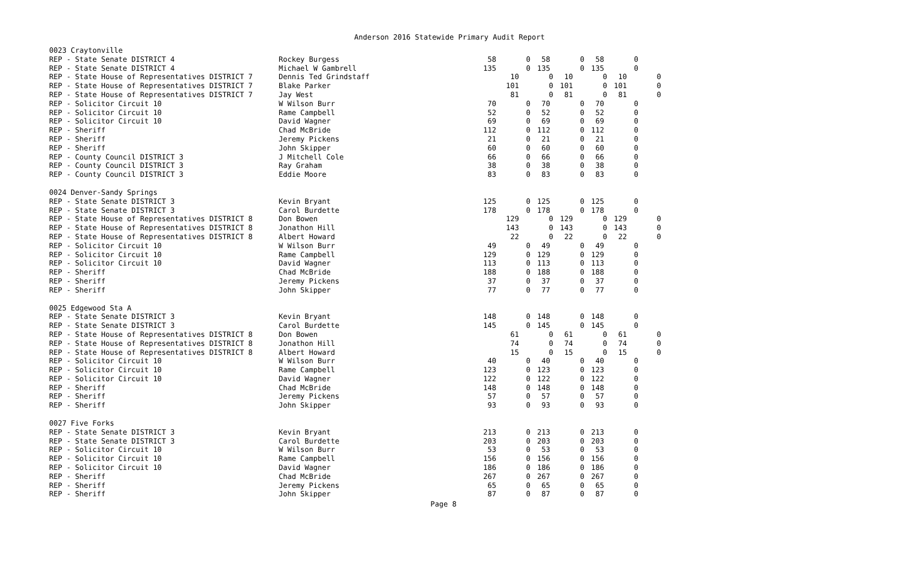Anderson 2016 Statewide Primary Audit Report
| 0023 Craytonville | | | | | | | |
| REP - State Senate DISTRICT 4 | Rockey Burgess | 58 | 0 | 58 | 0 | 58 | 0 |
| REP - State Senate DISTRICT 4 | Michael W Gambrell | 135 | 0 | 135 | 0 | 135 | 0 |
| REP - State House of Representatives DISTRICT 7 | Dennis Ted Grindstaff | 10 | 0 | 10 | 0 | 10 | 0 |
| REP - State House of Representatives DISTRICT 7 | Blake Parker | 101 | 0 | 101 | 0 | 101 | 0 |
| REP - State House of Representatives DISTRICT 7 | Jay West | 81 | 0 | 81 | 0 | 81 | 0 |
| REP - Solicitor Circuit 10 | W Wilson Burr | 70 | 0 | 70 | 0 | 70 | 0 |
| REP - Solicitor Circuit 10 | Rame Campbell | 52 | 0 | 52 | 0 | 52 | 0 |
| REP - Solicitor Circuit 10 | David Wagner | 69 | 0 | 69 | 0 | 69 | 0 |
| REP - Sheriff | Chad McBride | 112 | 0 | 112 | 0 | 112 | 0 |
| REP - Sheriff | Jeremy Pickens | 21 | 0 | 21 | 0 | 21 | 0 |
| REP - Sheriff | John Skipper | 60 | 0 | 60 | 0 | 60 | 0 |
| REP - County Council DISTRICT 3 | J Mitchell Cole | 66 | 0 | 66 | 0 | 66 | 0 |
| REP - County Council DISTRICT 3 | Ray Graham | 38 | 0 | 38 | 0 | 38 | 0 |
| REP - County Council DISTRICT 3 | Eddie Moore | 83 | 0 | 83 | 0 | 83 | 0 |
| 0024 Denver-Sandy Springs | | | | | | | |
| REP - State Senate DISTRICT 3 | Kevin Bryant | 125 | 0 | 125 | 0 | 125 | 0 |
| REP - State Senate DISTRICT 3 | Carol Burdette | 178 | 0 | 178 | 0 | 178 | 0 |
| REP - State House of Representatives DISTRICT 8 | Don Bowen | 129 | 0 | 129 | 0 | 129 | 0 |
| REP - State House of Representatives DISTRICT 8 | Jonathon Hill | 143 | 0 | 143 | 0 | 143 | 0 |
| REP - State House of Representatives DISTRICT 8 | Albert Howard | 22 | 0 | 22 | 0 | 22 | 0 |
| REP - Solicitor Circuit 10 | W Wilson Burr | 49 | 0 | 49 | 0 | 49 | 0 |
| REP - Solicitor Circuit 10 | Rame Campbell | 129 | 0 | 129 | 0 | 129 | 0 |
| REP - Solicitor Circuit 10 | David Wagner | 113 | 0 | 113 | 0 | 113 | 0 |
| REP - Sheriff | Chad McBride | 188 | 0 | 188 | 0 | 188 | 0 |
| REP - Sheriff | Jeremy Pickens | 37 | 0 | 37 | 0 | 37 | 0 |
| REP - Sheriff | John Skipper | 77 | 0 | 77 | 0 | 77 | 0 |
| 0025 Edgewood Sta A | | | | | | | |
| REP - State Senate DISTRICT 3 | Kevin Bryant | 148 | 0 | 148 | 0 | 148 | 0 |
| REP - State Senate DISTRICT 3 | Carol Burdette | 145 | 0 | 145 | 0 | 145 | 0 |
| REP - State House of Representatives DISTRICT 8 | Don Bowen | 61 | 0 | 61 | 0 | 61 | 0 |
| REP - State House of Representatives DISTRICT 8 | Jonathon Hill | 74 | 0 | 74 | 0 | 74 | 0 |
| REP - State House of Representatives DISTRICT 8 | Albert Howard | 15 | 0 | 15 | 0 | 15 | 0 |
| REP - Solicitor Circuit 10 | W Wilson Burr | 40 | 0 | 40 | 0 | 40 | 0 |
| REP - Solicitor Circuit 10 | Rame Campbell | 123 | 0 | 123 | 0 | 123 | 0 |
| REP - Solicitor Circuit 10 | David Wagner | 122 | 0 | 122 | 0 | 122 | 0 |
| REP - Sheriff | Chad McBride | 148 | 0 | 148 | 0 | 148 | 0 |
| REP - Sheriff | Jeremy Pickens | 57 | 0 | 57 | 0 | 57 | 0 |
| REP - Sheriff | John Skipper | 93 | 0 | 93 | 0 | 93 | 0 |
| 0027 Five Forks | | | | | | | |
| REP - State Senate DISTRICT 3 | Kevin Bryant | 213 | 0 | 213 | 0 | 213 | 0 |
| REP - State Senate DISTRICT 3 | Carol Burdette | 203 | 0 | 203 | 0 | 203 | 0 |
| REP - Solicitor Circuit 10 | W Wilson Burr | 53 | 0 | 53 | 0 | 53 | 0 |
| REP - Solicitor Circuit 10 | Rame Campbell | 156 | 0 | 156 | 0 | 156 | 0 |
| REP - Solicitor Circuit 10 | David Wagner | 186 | 0 | 186 | 0 | 186 | 0 |
| REP - Sheriff | Chad McBride | 267 | 0 | 267 | 0 | 267 | 0 |
| REP - Sheriff | Jeremy Pickens | 65 | 0 | 65 | 0 | 65 | 0 |
| REP - Sheriff | John Skipper | 87 | 0 | 87 | 0 | 87 | 0 |
Page 8